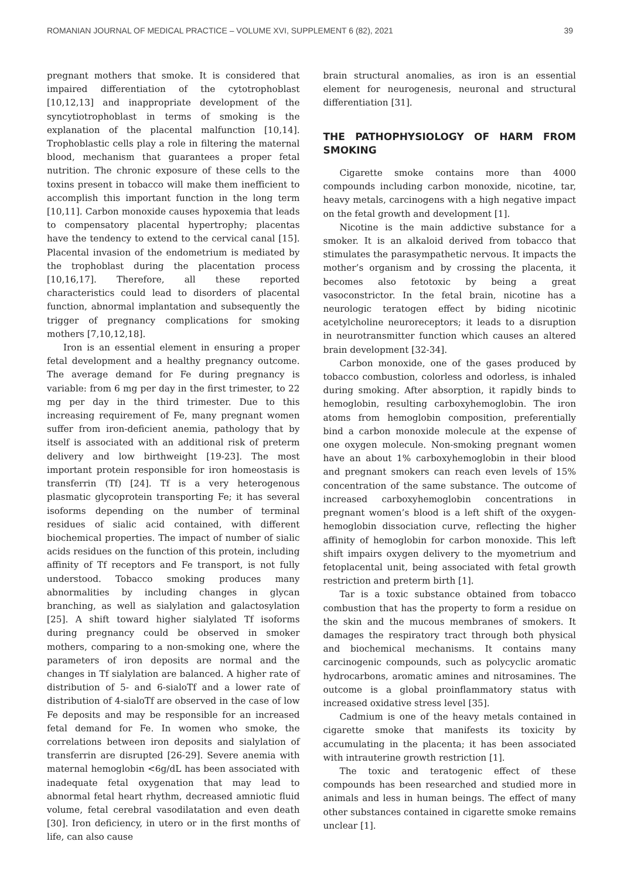ROMANIAN JOURNAL OF MEDICAL PRACTICE – VOLUME XVI, SUPPLEMENT 6 (82), 2021 39
pregnant mothers that smoke. It is considered that impaired differentiation of the cytotrophoblast [10,12,13] and inappropriate development of the syncytiotrophoblast in terms of smoking is the explanation of the placental malfunction [10,14]. Trophoblastic cells play a role in filtering the maternal blood, mechanism that guarantees a proper fetal nutrition. The chronic exposure of these cells to the toxins present in tobacco will make them inefficient to accomplish this important function in the long term [10,11]. Carbon monoxide causes hypoxemia that leads to compensatory placental hypertrophy; placentas have the tendency to extend to the cervical canal [15]. Placental invasion of the endometrium is mediated by the trophoblast during the placentation process [10,16,17]. Therefore, all these reported characteristics could lead to disorders of placental function, abnormal implantation and subsequently the trigger of pregnancy complications for smoking mothers [7,10,12,18].
Iron is an essential element in ensuring a proper fetal development and a healthy pregnancy outcome. The average demand for Fe during pregnancy is variable: from 6 mg per day in the first trimester, to 22 mg per day in the third trimester. Due to this increasing requirement of Fe, many pregnant women suffer from iron-deficient anemia, pathology that by itself is associated with an additional risk of preterm delivery and low birthweight [19-23]. The most important protein responsible for iron homeostasis is transferrin (Tf) [24]. Tf is a very heterogenous plasmatic glycoprotein transporting Fe; it has several isoforms depending on the number of terminal residues of sialic acid contained, with different biochemical properties. The impact of number of sialic acids residues on the function of this protein, including affinity of Tf receptors and Fe transport, is not fully understood. Tobacco smoking produces many abnormalities by including changes in glycan branching, as well as sialylation and galactosylation [25]. A shift toward higher sialylated Tf isoforms during pregnancy could be observed in smoker mothers, comparing to a non-smoking one, where the parameters of iron deposits are normal and the changes in Tf sialylation are balanced. A higher rate of distribution of 5- and 6-sialoTf and a lower rate of distribution of 4-sialoTf are observed in the case of low Fe deposits and may be responsible for an increased fetal demand for Fe. In women who smoke, the correlations between iron deposits and sialylation of transferrin are disrupted [26-29]. Severe anemia with maternal hemoglobin <6g/dL has been associated with inadequate fetal oxygenation that may lead to abnormal fetal heart rhythm, decreased amniotic fluid volume, fetal cerebral vasodilatation and even death [30]. Iron deficiency, in utero or in the first months of life, can also cause
brain structural anomalies, as iron is an essential element for neurogenesis, neuronal and structural differentiation [31].
THE PATHOPHYSIOLOGY OF HARM FROM SMOKING
Cigarette smoke contains more than 4000 compounds including carbon monoxide, nicotine, tar, heavy metals, carcinogens with a high negative impact on the fetal growth and development [1].
Nicotine is the main addictive substance for a smoker. It is an alkaloid derived from tobacco that stimulates the parasympathetic nervous. It impacts the mother’s organism and by crossing the placenta, it becomes also fetotoxic by being a great vasoconstrictor. In the fetal brain, nicotine has a neurologic teratogen effect by biding nicotinic acetylcholine neuroreceptors; it leads to a disruption in neurotransmitter function which causes an altered brain development [32-34].
Carbon monoxide, one of the gases produced by tobacco combustion, colorless and odorless, is inhaled during smoking. After absorption, it rapidly binds to hemoglobin, resulting carboxyhemoglobin. The iron atoms from hemoglobin composition, preferentially bind a carbon monoxide molecule at the expense of one oxygen molecule. Non-smoking pregnant women have an about 1% carboxyhemoglobin in their blood and pregnant smokers can reach even levels of 15% concentration of the same substance. The outcome of increased carboxyhemoglobin concentrations in pregnant women’s blood is a left shift of the oxygen-hemoglobin dissociation curve, reflecting the higher affinity of hemoglobin for carbon monoxide. This left shift impairs oxygen delivery to the myometrium and fetoplacental unit, being associated with fetal growth restriction and preterm birth [1].
Tar is a toxic substance obtained from tobacco combustion that has the property to form a residue on the skin and the mucous membranes of smokers. It damages the respiratory tract through both physical and biochemical mechanisms. It contains many carcinogenic compounds, such as polycyclic aromatic hydrocarbons, aromatic amines and nitrosamines. The outcome is a global proinflammatory status with increased oxidative stress level [35].
Cadmium is one of the heavy metals contained in cigarette smoke that manifests its toxicity by accumulating in the placenta; it has been associated with intrauterine growth restriction [1].
The toxic and teratogenic effect of these compounds has been researched and studied more in animals and less in human beings. The effect of many other substances contained in cigarette smoke remains unclear [1].